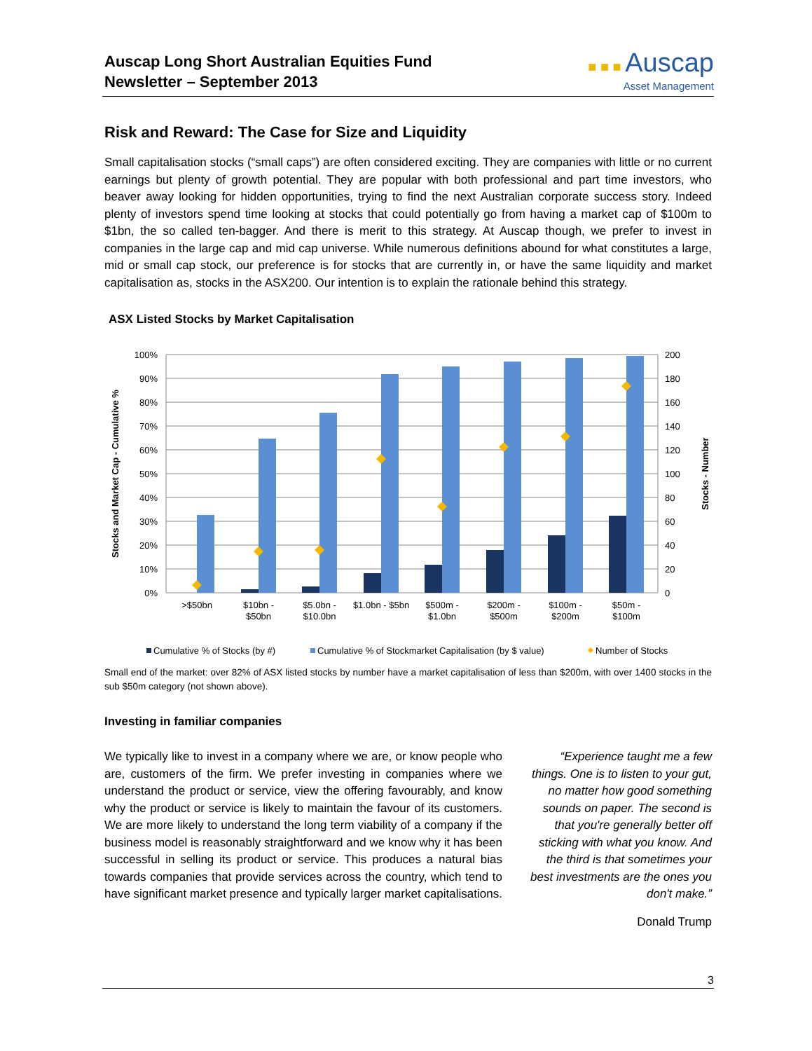Auscap Long Short Australian Equities Fund
Newsletter – September 2013
■ ■ ■ Auscap
Asset Management
Risk and Reward: The Case for Size and Liquidity
Small capitalisation stocks (“small caps”) are often considered exciting. They are companies with little or no current earnings but plenty of growth potential. They are popular with both professional and part time investors, who beaver away looking for hidden opportunities, trying to find the next Australian corporate success story. Indeed plenty of investors spend time looking at stocks that could potentially go from having a market cap of $100m to $1bn, the so called ten-bagger. And there is merit to this strategy. At Auscap though, we prefer to invest in companies in the large cap and mid cap universe. While numerous definitions abound for what constitutes a large, mid or small cap stock, our preference is for stocks that are currently in, or have the same liquidity and market capitalisation as, stocks in the ASX200. Our intention is to explain the rationale behind this strategy.
ASX Listed Stocks by Market Capitalisation
100%
90%
80%
70%
60%
50%
40%
30%
20%
10%
0%
200
180
160
140
120
100
80
60
40
20
0
>$50bn
$10bn -
$50bn
$5.0bn -
$10.0bn
$1.0bn - $5bn
$500m -
$1.0bn
$200m -
$500m
$100m -
$200m
$50m -
$100m
Stocks and Market Cap - Cumulative %
Stocks - Number
Cumulative % of Stocks (by #)
Cumulative % of Stockmarket Capitalisation (by $ value)
Number of Stocks
Small end of the market: over 82% of ASX listed stocks by number have a market capitalisation of less than $200m, with over 1400 stocks in the sub $50m category (not shown above).
Investing in familiar companies
We typically like to invest in a company where we are, or know people who are, customers of the firm. We prefer investing in companies where we understand the product or service, view the offering favourably, and know why the product or service is likely to maintain the favour of its customers. We are more likely to understand the long term viability of a company if the business model is reasonably straightforward and we know why it has been successful in selling its product or service. This produces a natural bias towards companies that provide services across the country, which tend to have significant market presence and typically larger market capitalisations.
“Experience taught me a few things. One is to listen to your gut, no matter how good something sounds on paper. The second is that you're generally better off sticking with what you know. And the third is that sometimes your best investments are the ones you don't make.”
Donald Trump
3